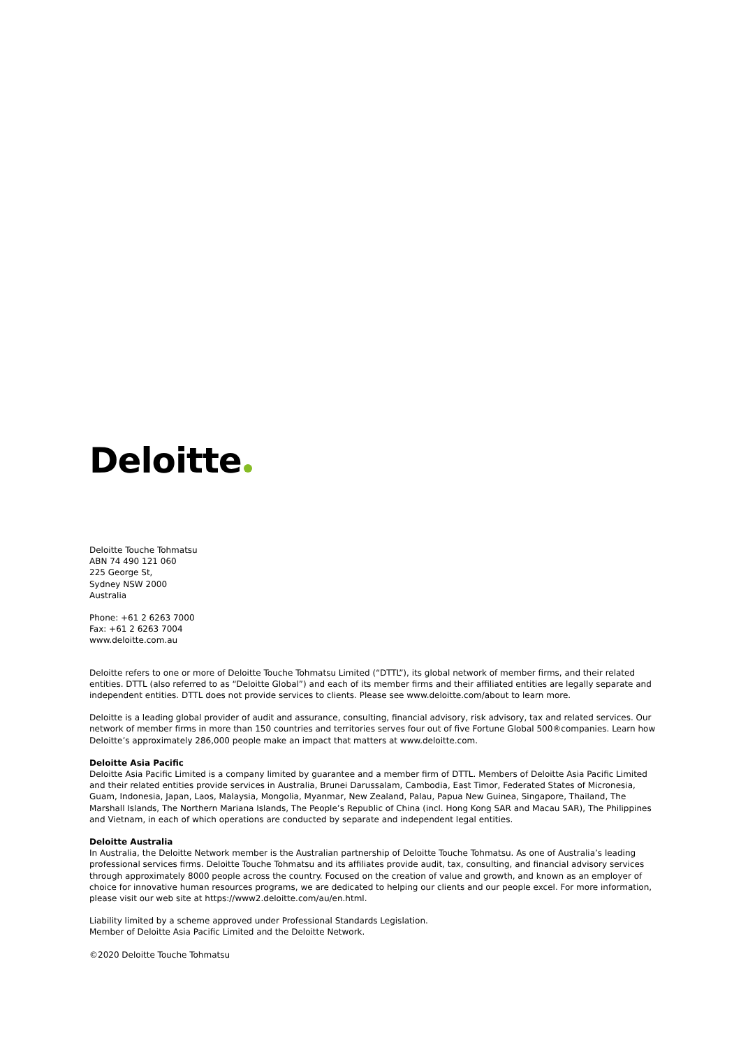Deloitte
Deloitte Touche Tohmatsu
ABN 74 490 121 060
225 George St,
Sydney NSW 2000
Australia
Phone: +61 2 6263 7000
Fax: +61 2 6263 7004
www.deloitte.com.au
Deloitte refers to one or more of Deloitte Touche Tohmatsu Limited (“DTTL”), its global network of member firms, and their related entities. DTTL (also referred to as “Deloitte Global”) and each of its member firms and their affiliated entities are legally separate and independent entities. DTTL does not provide services to clients. Please see www.deloitte.com/about to learn more.
Deloitte is a leading global provider of audit and assurance, consulting, financial advisory, risk advisory, tax and related services. Our network of member firms in more than 150 countries and territories serves four out of five Fortune Global 500®companies. Learn how Deloitte’s approximately 286,000 people make an impact that matters at www.deloitte.com.
Deloitte Asia Pacific
Deloitte Asia Pacific Limited is a company limited by guarantee and a member firm of DTTL. Members of Deloitte Asia Pacific Limited and their related entities provide services in Australia, Brunei Darussalam, Cambodia, East Timor, Federated States of Micronesia, Guam, Indonesia, Japan, Laos, Malaysia, Mongolia, Myanmar, New Zealand, Palau, Papua New Guinea, Singapore, Thailand, The Marshall Islands, The Northern Mariana Islands, The People’s Republic of China (incl. Hong Kong SAR and Macau SAR), The Philippines and Vietnam, in each of which operations are conducted by separate and independent legal entities.
Deloitte Australia
In Australia, the Deloitte Network member is the Australian partnership of Deloitte Touche Tohmatsu. As one of Australia’s leading professional services firms. Deloitte Touche Tohmatsu and its affiliates provide audit, tax, consulting, and financial advisory services through approximately 8000 people across the country. Focused on the creation of value and growth, and known as an employer of choice for innovative human resources programs, we are dedicated to helping our clients and our people excel. For more information, please visit our web site at https://www2.deloitte.com/au/en.html.
Liability limited by a scheme approved under Professional Standards Legislation.
Member of Deloitte Asia Pacific Limited and the Deloitte Network.
©2020 Deloitte Touche Tohmatsu